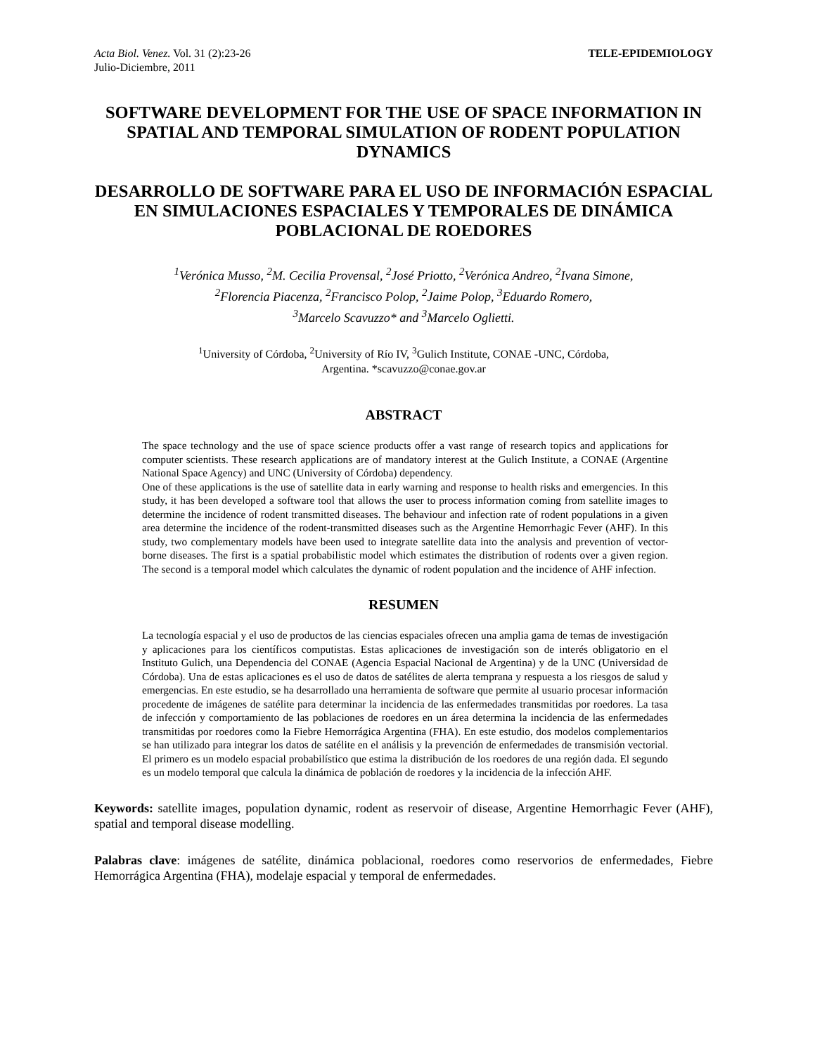Acta Biol. Venez. Vol. 31 (2):23-26
Julio-Diciembre, 2011
TELE-EPIDEMIOLOGY
SOFTWARE DEVELOPMENT FOR THE USE OF SPACE INFORMATION IN SPATIAL AND TEMPORAL SIMULATION OF RODENT POPULATION DYNAMICS
DESARROLLO DE SOFTWARE PARA EL USO DE INFORMACIÓN ESPACIAL EN SIMULACIONES ESPACIALES Y TEMPORALES DE DINÁMICA POBLACIONAL DE ROEDORES
<sup>1</sup> Verónica Musso, <sup>2</sup>M. Cecilia Provensal, <sup>2</sup>José Priotto, <sup>2</sup>Verónica Andreo, <sup>2</sup>Ivana Simone,
<sup>2</sup> Florencia Piacenza, <sup>2</sup>Francisco Polop, <sup>2</sup>Jaime Polop, <sup>3</sup>Eduardo Romero,
<sup>3</sup> Marcelo Scavuzzo* and <sup>3</sup>Marcelo Oglietti.
<sup>1</sup> University of Córdoba, <sup>2</sup>University of Río IV, <sup>3</sup>Gulich Institute, CONAE -UNC, Córdoba,
Argentina. *scavuzzo@conae.gov.ar
ABSTRACT
The space technology and the use of space science products offer a vast range of research topics and applications for computer scientists. These research applications are of mandatory interest at the Gulich Institute, a CONAE (Argentine National Space Agency) and UNC (University of Córdoba) dependency.
One of these applications is the use of satellite data in early warning and response to health risks and emergencies. In this study, it has been developed a software tool that allows the user to process information coming from satellite images to determine the incidence of rodent transmitted diseases. The behaviour and infection rate of rodent populations in a given area determine the incidence of the rodent-transmitted diseases such as the Argentine Hemorrhagic Fever (AHF). In this study, two complementary models have been used to integrate satellite data into the analysis and prevention of vector-borne diseases. The first is a spatial probabilistic model which estimates the distribution of rodents over a given region. The second is a temporal model which calculates the dynamic of rodent population and the incidence of AHF infection.
RESUMEN
La tecnología espacial y el uso de productos de las ciencias espaciales ofrecen una amplia gama de temas de investigación y aplicaciones para los científicos computistas. Estas aplicaciones de investigación son de interés obligatorio en el Instituto Gulich, una Dependencia del CONAE (Agencia Espacial Nacional de Argentina) y de la UNC (Universidad de Córdoba). Una de estas aplicaciones es el uso de datos de satélites de alerta temprana y respuesta a los riesgos de salud y emergencias. En este estudio, se ha desarrollado una herramienta de software que permite al usuario procesar información procedente de imágenes de satélite para determinar la incidencia de las enfermedades transmitidas por roedores. La tasa de infección y comportamiento de las poblaciones de roedores en un área determina la incidencia de las enfermedades transmitidas por roedores como la Fiebre Hemorrágica Argentina (FHA). En este estudio, dos modelos complementarios se han utilizado para integrar los datos de satélite en el análisis y la prevención de enfermedades de transmisión vectorial. El primero es un modelo espacial probabilístico que estima la distribución de los roedores de una región dada. El segundo es un modelo temporal que calcula la dinámica de población de roedores y la incidencia de la infección AHF.
Keywords: satellite images, population dynamic, rodent as reservoir of disease, Argentine Hemorrhagic Fever (AHF), spatial and temporal disease modelling.
Palabras clave: imágenes de satélite, dinámica poblacional, roedores como reservorios de enfermedades, Fiebre Hemorrágica Argentina (FHA), modelaje espacial y temporal de enfermedades.